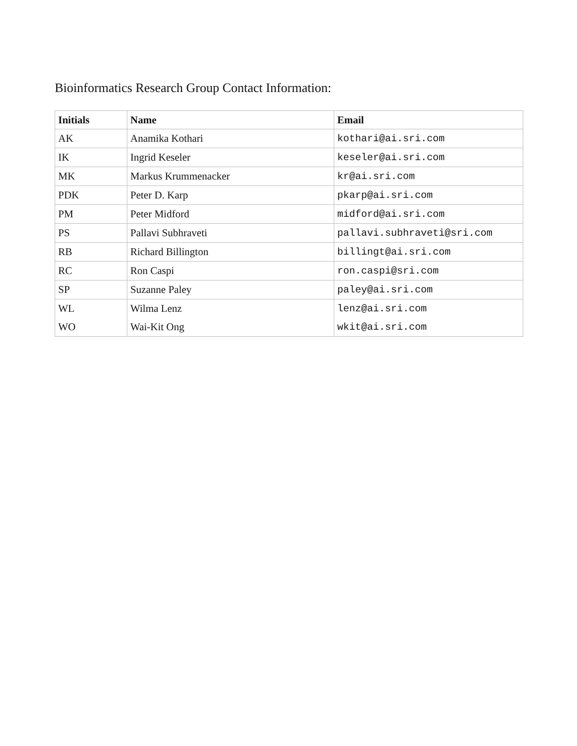Bioinformatics Research Group Contact Information:
| Initials | Name | Email |
| --- | --- | --- |
| AK | Anamika Kothari | kothari@ai.sri.com |
| IK | Ingrid Keseler | keseler@ai.sri.com |
| MK | Markus Krummenacker | kr@ai.sri.com |
| PDK | Peter D. Karp | pkarp@ai.sri.com |
| PM | Peter Midford | midford@ai.sri.com |
| PS | Pallavi Subhraveti | pallavi.subhraveti@sri.com |
| RB | Richard Billington | billingt@ai.sri.com |
| RC | Ron Caspi | ron.caspi@sri.com |
| SP | Suzanne Paley | paley@ai.sri.com |
| WL | Wilma Lenz | lenz@ai.sri.com |
| WO | Wai-Kit Ong | wkit@ai.sri.com |